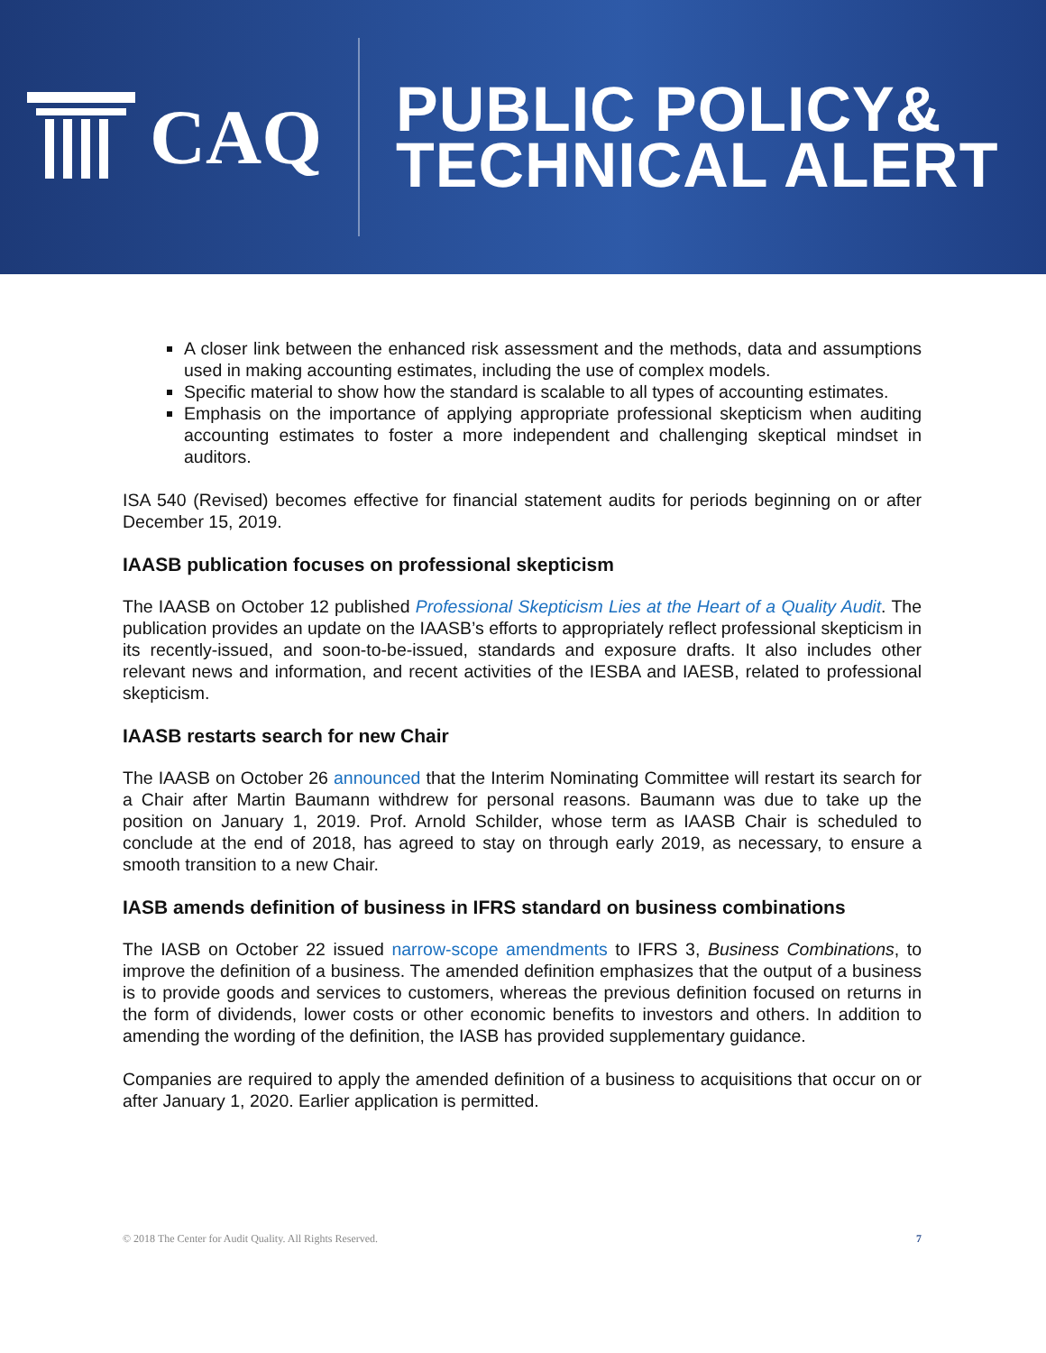CAQ
PUBLIC POLICY&
TECHNICAL ALERT
A closer link between the enhanced risk assessment and the methods, data and assumptions used in making accounting estimates, including the use of complex models.
Specific material to show how the standard is scalable to all types of accounting estimates.
Emphasis on the importance of applying appropriate professional skepticism when auditing accounting estimates to foster a more independent and challenging skeptical mindset in auditors.
ISA 540 (Revised) becomes effective for financial statement audits for periods beginning on or after December 15, 2019.
IAASB publication focuses on professional skepticism
The IAASB on October 12 published Professional Skepticism Lies at the Heart of a Quality Audit. The publication provides an update on the IAASB’s efforts to appropriately reflect professional skepticism in its recently-issued, and soon-to-be-issued, standards and exposure drafts. It also includes other relevant news and information, and recent activities of the IESBA and IAESB, related to professional skepticism.
IAASB restarts search for new Chair
The IAASB on October 26 announced that the Interim Nominating Committee will restart its search for a Chair after Martin Baumann withdrew for personal reasons. Baumann was due to take up the position on January 1, 2019. Prof. Arnold Schilder, whose term as IAASB Chair is scheduled to conclude at the end of 2018, has agreed to stay on through early 2019, as necessary, to ensure a smooth transition to a new Chair.
IASB amends definition of business in IFRS standard on business combinations
The IASB on October 22 issued narrow-scope amendments to IFRS 3, Business Combinations, to improve the definition of a business. The amended definition emphasizes that the output of a business is to provide goods and services to customers, whereas the previous definition focused on returns in the form of dividends, lower costs or other economic benefits to investors and others. In addition to amending the wording of the definition, the IASB has provided supplementary guidance.
Companies are required to apply the amended definition of a business to acquisitions that occur on or after January 1, 2020. Earlier application is permitted.
© 2018 The Center for Audit Quality. All Rights Reserved. 7